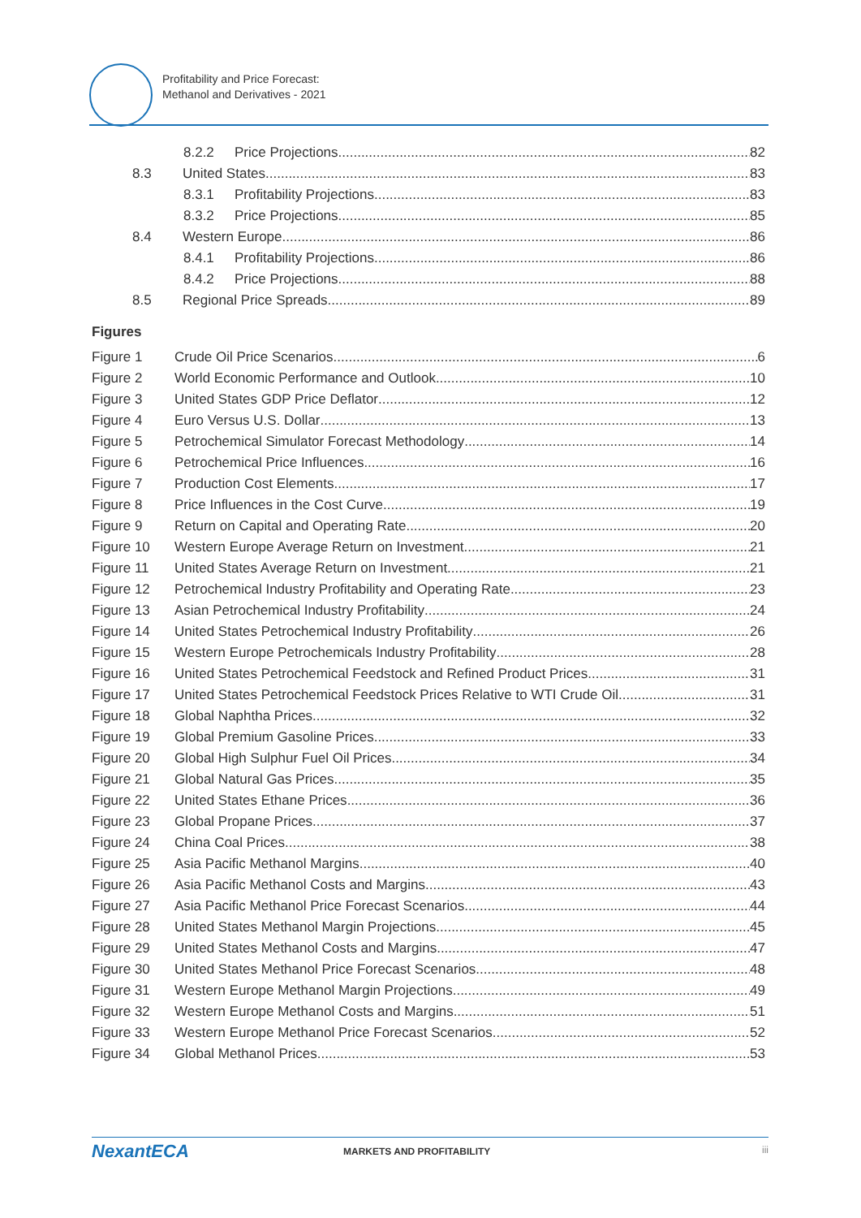Profitability and Price Forecast:
Methanol and Derivatives - 2021
8.2.2 Price Projections 82
8.3 United States 83
8.3.1 Profitability Projections 83
8.3.2 Price Projections 85
8.4 Western Europe 86
8.4.1 Profitability Projections 86
8.4.2 Price Projections 88
8.5 Regional Price Spreads 89
Figures
Figure 1 Crude Oil Price Scenarios 6
Figure 2 World Economic Performance and Outlook 10
Figure 3 United States GDP Price Deflator 12
Figure 4 Euro Versus U.S. Dollar 13
Figure 5 Petrochemical Simulator Forecast Methodology 14
Figure 6 Petrochemical Price Influences 16
Figure 7 Production Cost Elements 17
Figure 8 Price Influences in the Cost Curve 19
Figure 9 Return on Capital and Operating Rate 20
Figure 10 Western Europe Average Return on Investment 21
Figure 11 United States Average Return on Investment 21
Figure 12 Petrochemical Industry Profitability and Operating Rate 23
Figure 13 Asian Petrochemical Industry Profitability 24
Figure 14 United States Petrochemical Industry Profitability 26
Figure 15 Western Europe Petrochemicals Industry Profitability 28
Figure 16 United States Petrochemical Feedstock and Refined Product Prices 31
Figure 17 United States Petrochemical Feedstock Prices Relative to WTI Crude Oil 31
Figure 18 Global Naphtha Prices 32
Figure 19 Global Premium Gasoline Prices 33
Figure 20 Global High Sulphur Fuel Oil Prices 34
Figure 21 Global Natural Gas Prices 35
Figure 22 United States Ethane Prices 36
Figure 23 Global Propane Prices 37
Figure 24 China Coal Prices 38
Figure 25 Asia Pacific Methanol Margins 40
Figure 26 Asia Pacific Methanol Costs and Margins 43
Figure 27 Asia Pacific Methanol Price Forecast Scenarios 44
Figure 28 United States Methanol Margin Projections 45
Figure 29 United States Methanol Costs and Margins 47
Figure 30 United States Methanol Price Forecast Scenarios 48
Figure 31 Western Europe Methanol Margin Projections 49
Figure 32 Western Europe Methanol Costs and Margins 51
Figure 33 Western Europe Methanol Price Forecast Scenarios 52
Figure 34 Global Methanol Prices 53
NexantECA MARKETS AND PROFITABILITY iii